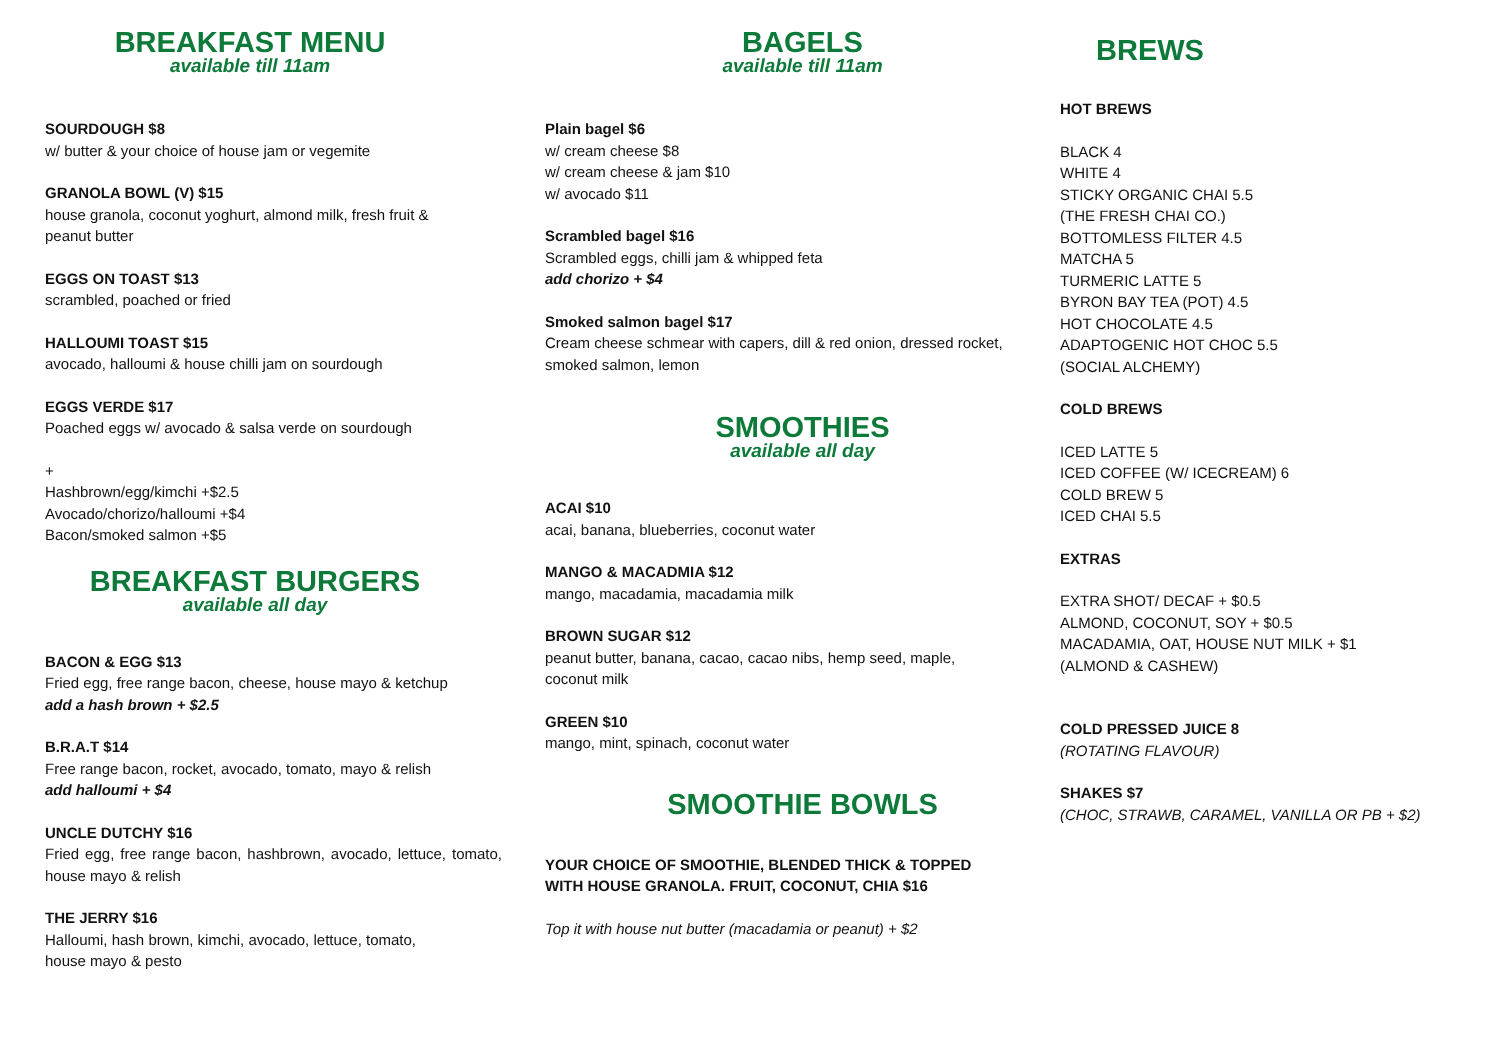BREAKFAST MENU
available till 11am
SOURDOUGH $8
w/ butter & your choice of house jam or vegemite
GRANOLA BOWL (V) $15
house granola, coconut yoghurt, almond milk, fresh fruit &
peanut butter
EGGS ON TOAST $13
scrambled, poached or fried
HALLOUMI TOAST $15
avocado, halloumi & house chilli jam on sourdough
EGGS VERDE $17
Poached eggs w/ avocado & salsa verde on sourdough
+
Hashbrown/egg/kimchi +$2.5
Avocado/chorizo/halloumi +$4
Bacon/smoked salmon +$5
BREAKFAST BURGERS
available all day
BACON & EGG $13
Fried egg, free range bacon, cheese, house mayo & ketchup
add a hash brown + $2.5
B.R.A.T $14
Free range bacon, rocket, avocado, tomato, mayo & relish
add halloumi + $4
UNCLE DUTCHY $16
Fried egg, free range bacon, hashbrown, avocado, lettuce, tomato, house mayo & relish
THE JERRY $16
Halloumi, hash brown, kimchi, avocado, lettuce, tomato,
house mayo & pesto
BAGELS
available till 11am
Plain bagel $6
w/ cream cheese $8
w/ cream cheese & jam $10
w/ avocado $11
Scrambled bagel $16
Scrambled eggs, chilli jam & whipped feta
add chorizo + $4
Smoked salmon bagel $17
Cream cheese schmear with capers, dill & red onion, dressed rocket,
smoked salmon, lemon
SMOOTHIES
available all day
ACAI $10
acai, banana, blueberries, coconut water
MANGO & MACADMIA $12
mango, macadamia, macadamia milk
BROWN SUGAR $12
peanut butter, banana, cacao, cacao nibs, hemp seed, maple,
coconut milk
GREEN $10
mango, mint, spinach, coconut water
SMOOTHIE BOWLS
YOUR CHOICE OF SMOOTHIE, BLENDED THICK & TOPPED
WITH HOUSE GRANOLA. FRUIT, COCONUT, CHIA $16
Top it with house nut butter (macadamia or peanut) + $2
BREWS
HOT BREWS
BLACK 4
WHITE 4
STICKY ORGANIC CHAI 5.5
(THE FRESH CHAI CO.)
BOTTOMLESS FILTER 4.5
MATCHA 5
TURMERIC LATTE 5
BYRON BAY TEA (POT) 4.5
HOT CHOCOLATE 4.5
ADAPTOGENIC HOT CHOC 5.5
(SOCIAL ALCHEMY)
COLD BREWS
ICED LATTE 5
ICED COFFEE (W/ ICECREAM) 6
COLD BREW 5
ICED CHAI 5.5
EXTRAS
EXTRA SHOT/ DECAF + $0.5
ALMOND, COCONUT, SOY + $0.5
MACADAMIA, OAT, HOUSE NUT MILK + $1
(ALMOND & CASHEW)
COLD PRESSED JUICE 8
(ROTATING FLAVOUR)
SHAKES $7
(CHOC, STRAWB, CARAMEL, VANILLA OR PB + $2)